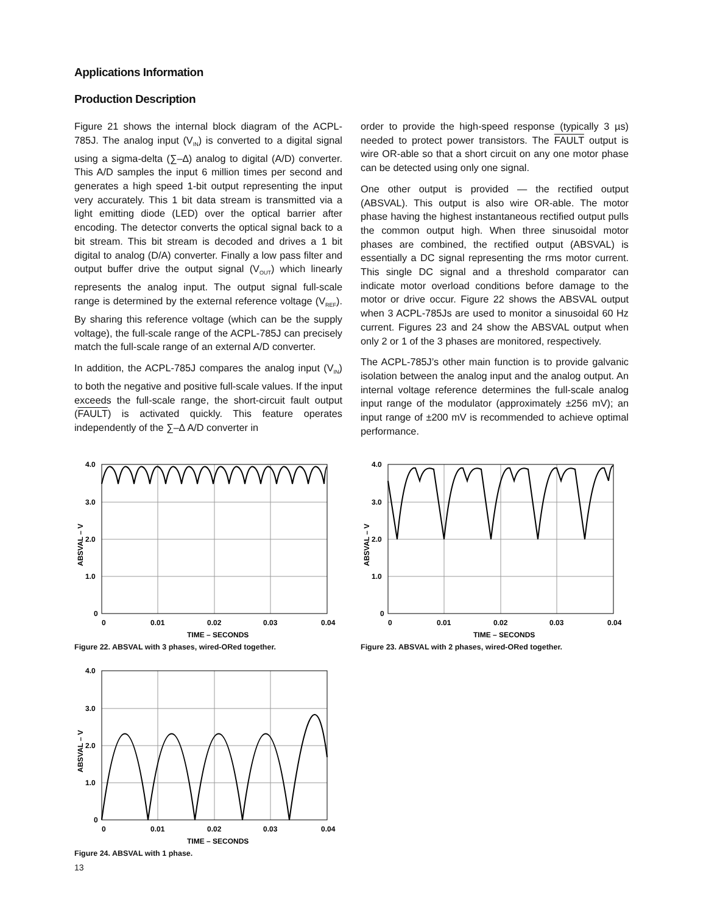Applications Information
Production Description
Figure 21 shows the internal block diagram of the ACPL-785J. The analog input (V<sub>IN</sub>) is converted to a digital signal using a sigma-delta (∑–∆) analog to digital (A/D) converter. This A/D samples the input 6 million times per second and generates a high speed 1-bit output representing the input very accurately. This 1 bit data stream is transmitted via a light emitting diode (LED) over the optical barrier after encoding. The detector converts the optical signal back to a bit stream. This bit stream is decoded and drives a 1 bit digital to analog (D/A) converter. Finally a low pass filter and output buffer drive the output signal (V<sub>OUT</sub>) which linearly represents the analog input. The output signal full-scale range is determined by the external reference voltage (V<sub>REF</sub>). By sharing this reference voltage (which can be the supply voltage), the full-scale range of the ACPL-785J can precisely match the full-scale range of an external A/D converter.
In addition, the ACPL-785J compares the analog input (V<sub>IN</sub>) to both the negative and positive full-scale values. If the input exceeds the full-scale range, the short-circuit fault output (FAULT) is activated quickly. This feature operates independently of the ∑–∆ A/D converter in
order to provide the high-speed response (typically 3 µs) needed to protect power transistors. The FAULT output is wire OR-able so that a short circuit on any one motor phase can be detected using only one signal.
One other output is provided — the rectified output (ABSVAL). This output is also wire OR-able. The motor phase having the highest instantaneous rectified output pulls the common output high. When three sinusoidal motor phases are combined, the rectified output (ABSVAL) is essentially a DC signal representing the rms motor current. This single DC signal and a threshold comparator can indicate motor overload conditions before damage to the motor or drive occur. Figure 22 shows the ABSVAL output when 3 ACPL-785Js are used to monitor a sinusoidal 60 Hz current. Figures 23 and 24 show the ABSVAL output when only 2 or 1 of the 3 phases are monitored, respectively.
The ACPL-785J’s other main function is to provide galvanic isolation between the analog input and the analog output. An internal voltage reference determines the full-scale analog input range of the modulator (approximately ±256 mV); an input range of ±200 mV is recommended to achieve optimal performance.
4.0
3.0
2.0
1.0
0
0
0.01
0.02
0.03
0.04
TIME – SECONDS
ABSVAL – V
Figure 22. ABSVAL with 3 phases, wired-ORed together.
4.0
3.0
2.0
1.0
0
0
0.01
0.02
0.03
0.04
TIME – SECONDS
ABSVAL – V
Figure 23. ABSVAL with 2 phases, wired-ORed together.
4.0
3.0
2.0
1.0
0
0
0.01
0.02
0.03
0.04
TIME – SECONDS
ABSVAL – V
Figure 24. ABSVAL with 1 phase.
13